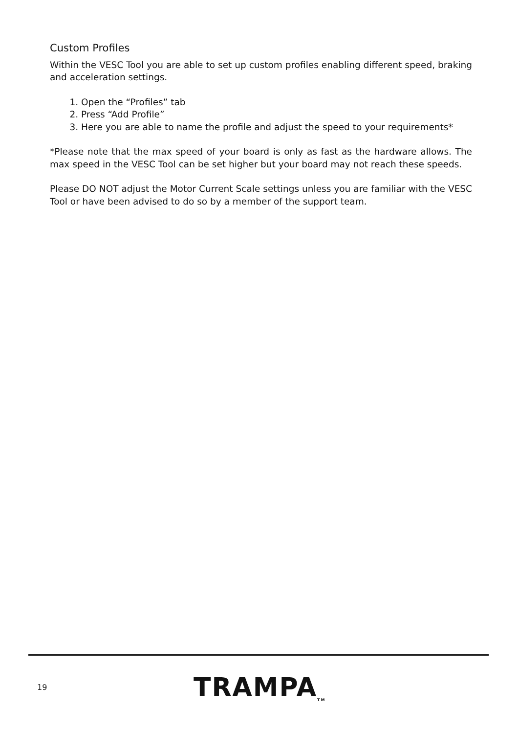Custom Profiles
Within the VESC Tool you are able to set up custom profiles enabling different speed, braking and acceleration settings.
1. Open the “Profiles” tab
2. Press “Add Profile”
3. Here you are able to name the profile and adjust the speed to your requirements*
*Please note that the max speed of your board is only as fast as the hardware allows. The max speed in the VESC Tool can be set higher but your board may not reach these speeds.
Please DO NOT adjust the Motor Current Scale settings unless you are familiar with the VESC Tool or have been advised to do so by a member of the support team.
19
TRAMPA<sub>TM</sub>